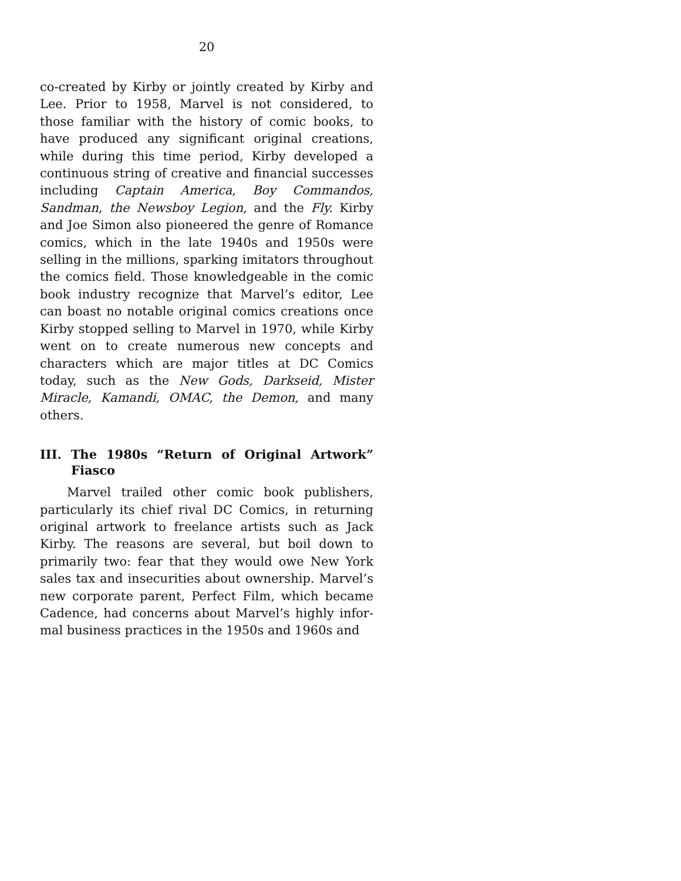20
co-created by Kirby or jointly created by Kirby and Lee. Prior to 1958, Marvel is not considered, to those familiar with the history of comic books, to have produced any significant original creations, while during this time period, Kirby developed a continuous string of creative and financial successes including Captain America, Boy Commandos, Sandman, the Newsboy Legion, and the Fly. Kirby and Joe Simon also pioneered the genre of Romance comics, which in the late 1940s and 1950s were selling in the millions, sparking imitators throughout the comics field. Those knowledgeable in the comic book industry recognize that Marvel’s editor, Lee can boast no notable original comics creations once Kirby stopped selling to Marvel in 1970, while Kirby went on to create numerous new concepts and characters which are major titles at DC Comics today, such as the New Gods, Darkseid, Mister Miracle, Kamandi, OMAC, the Demon, and many others.
III. The 1980s “Return of Original Artwork” Fiasco
Marvel trailed other comic book publishers, particularly its chief rival DC Comics, in returning original artwork to freelance artists such as Jack Kirby. The reasons are several, but boil down to primarily two: fear that they would owe New York sales tax and insecurities about ownership. Marvel’s new corporate parent, Perfect Film, which became Cadence, had concerns about Marvel’s highly infor-mal business practices in the 1950s and 1960s and